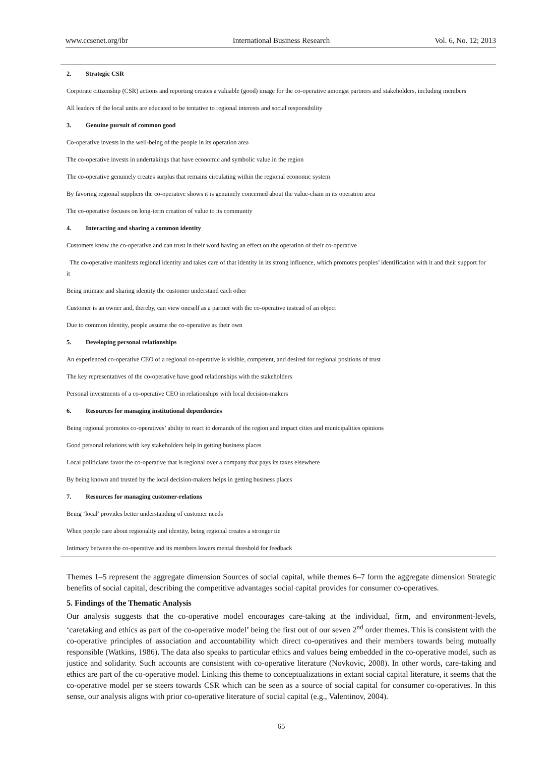www.ccsenet.org/ibr International Business Research Vol. 6, No. 12; 2013
| 2. Strategic CSR |
| Corporate citizenship (CSR) actions and reporting creates a valuable (good) image for the co-operative amongst partners and stakeholders, including members |
| All leaders of the local units are educated to be tentative to regional interests and social responsibility |
| 3. Genuine pursuit of common good |
| Co-operative invests in the well-being of the people in its operation area |
| The co-operative invests in undertakings that have economic and symbolic value in the region |
| The co-operative genuinely creates surplus that remains circulating within the regional economic system |
| By favoring regional suppliers the co-operative shows it is genuinely concerned about the value-chain in its operation area |
| The co-operative focuses on long-term creation of value to its community |
| 4. Interacting and sharing a common identity |
| Customers know the co-operative and can trust in their word having an effect on the operation of their co-operative |
| The co-operative manifests regional identity and takes care of that identity in its strong influence, which promotes peoples’ identification with it and their support for it |
| Being intimate and sharing identity the customer understand each other |
| Customer is an owner and, thereby, can view oneself as a partner with the co-operative instead of an object |
| Due to common identity, people assume the co-operative as their own |
| 5. Developing personal relationships |
| An experienced co-operative CEO of a regional co-operative is visible, competent, and desired for regional positions of trust |
| The key representatives of the co-operative have good relationships with the stakeholders |
| Personal investments of a co-operative CEO in relationships with local decision-makers |
| 6. Resources for managing institutional dependencies |
| Being regional promotes co-operatives’ ability to react to demands of the region and impact cities and municipalities opinions |
| Good personal relations with key stakeholders help in getting business places |
| Local politicians favor the co-operative that is regional over a company that pays its taxes elsewhere |
| By being known and trusted by the local decision-makers helps in getting business places |
| 7. Resources for managing customer-relations |
| Being ‘local’ provides better understanding of customer needs |
| When people care about regionality and identity, being regional creates a stronger tie |
| Intimacy between the co-operative and its members lowers mental threshold for feedback |
Themes 1–5 represent the aggregate dimension Sources of social capital, while themes 6–7 form the aggregate dimension Strategic benefits of social capital, describing the competitive advantages social capital provides for consumer co-operatives.
5. Findings of the Thematic Analysis
Our analysis suggests that the co-operative model encourages care-taking at the individual, firm, and environment-levels, ‘caretaking and ethics as part of the co-operative model’ being the first out of our seven 2<sup>nd</sup> order themes. This is consistent with the co-operative principles of association and accountability which direct co-operatives and their members towards being mutually responsible (Watkins, 1986). The data also speaks to particular ethics and values being embedded in the co-operative model, such as justice and solidarity. Such accounts are consistent with co-operative literature (Novkovic, 2008). In other words, care-taking and ethics are part of the co-operative model. Linking this theme to conceptualizations in extant social capital literature, it seems that the co-operative model per se steers towards CSR which can be seen as a source of social capital for consumer co-operatives. In this sense, our analysis aligns with prior co-operative literature of social capital (e.g., Valentinov, 2004).
65